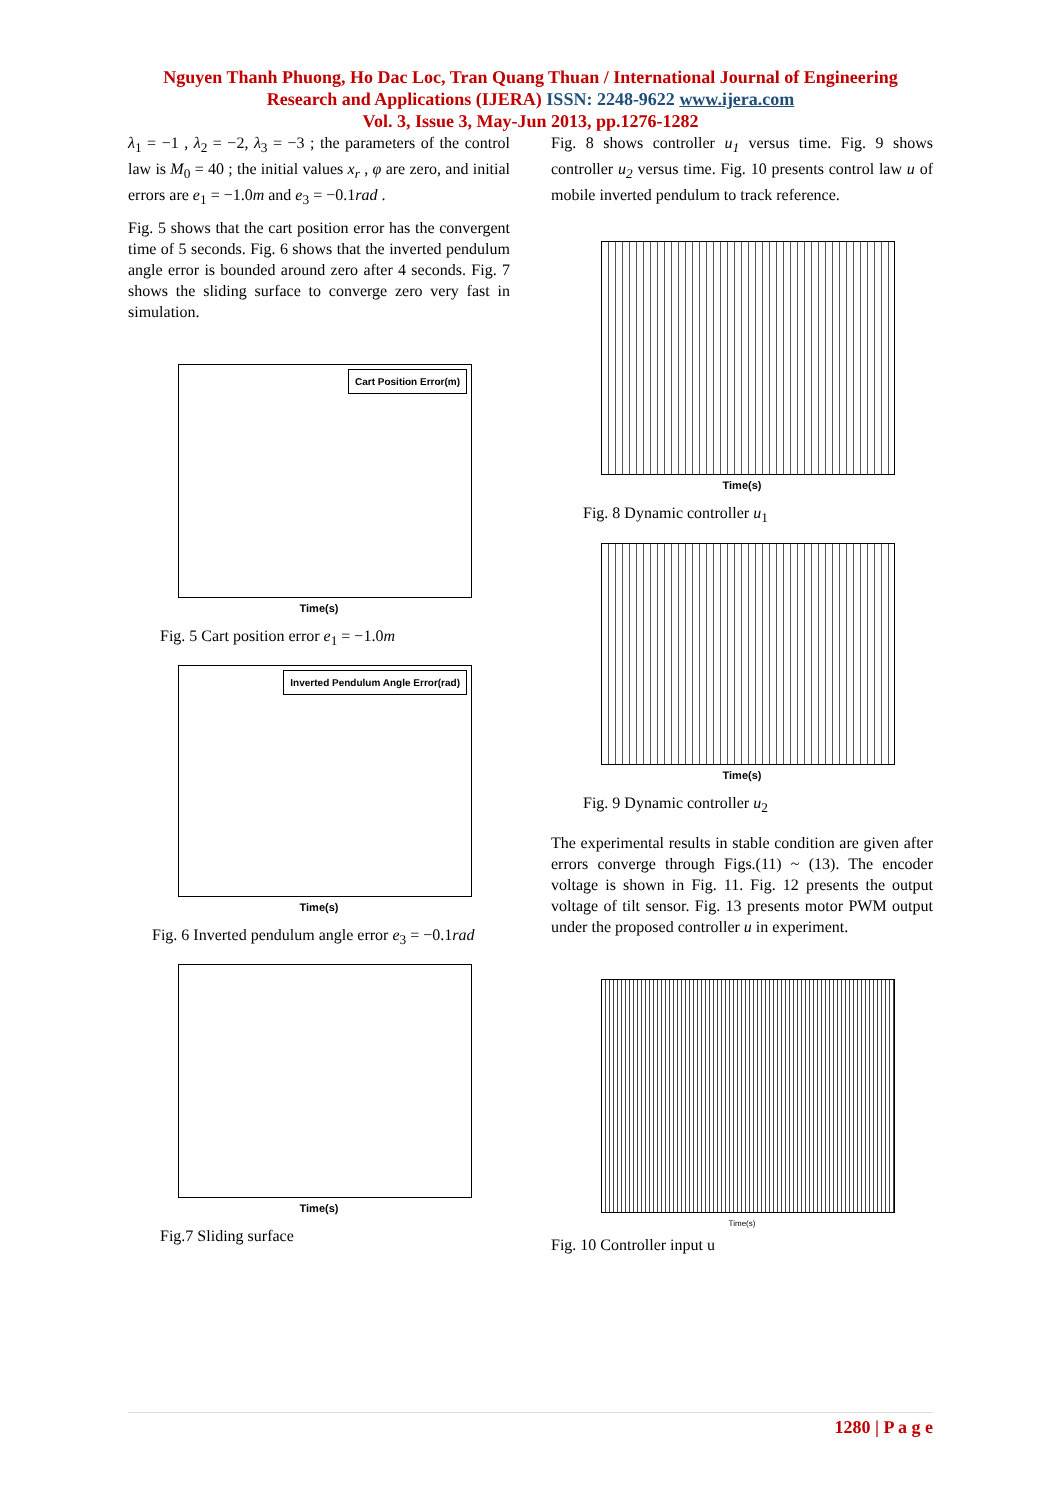Nguyen Thanh Phuong, Ho Dac Loc, Tran Quang Thuan / International Journal of Engineering
Research and Applications (IJERA) ISSN: 2248-9622 www.ijera.com
Vol. 3, Issue 3, May-Jun 2013, pp.1276-1282
λ<sub>1</sub> = −1 , λ<sub>2</sub> = −2, λ<sub>3</sub> = −3 ; the parameters of the control law is M<sub>0</sub> = 40 ; the initial values x<sub>r</sub> , φ are zero, and initial errors are e<sub>1</sub> = −1.0m and e<sub>3</sub> = −0.1rad .
Fig. 5 shows that the cart position error has the convergent time of 5 seconds. Fig. 6 shows that the inverted pendulum angle error is bounded around zero after 4 seconds. Fig. 7 shows the sliding surface to converge zero very fast in simulation.
Cart Position Error(m)
Time(s)
Fig. 5 Cart position error e<sub>1</sub> = −1.0m
Inverted Pendulum Angle Error(rad)
Time(s)
Fig. 6 Inverted pendulum angle error e<sub>3</sub> = −0.1rad
Time(s)
Fig.7 Sliding surface
Fig. 8 shows controller u<sub>1</sub> versus time. Fig. 9 shows controller u<sub>2</sub> versus time. Fig. 10 presents control law u of mobile inverted pendulum to track reference.
Time(s)
Fig. 8 Dynamic controller u<sub>1</sub>
Time(s)
Fig. 9 Dynamic controller u<sub>2</sub>
The experimental results in stable condition are given after errors converge through Figs.(11) ~ (13). The encoder voltage is shown in Fig. 11. Fig. 12 presents the output voltage of tilt sensor. Fig. 13 presents motor PWM output under the proposed controller u in experiment.
Time(s)
Fig. 10 Controller input u
1280 | P a g e